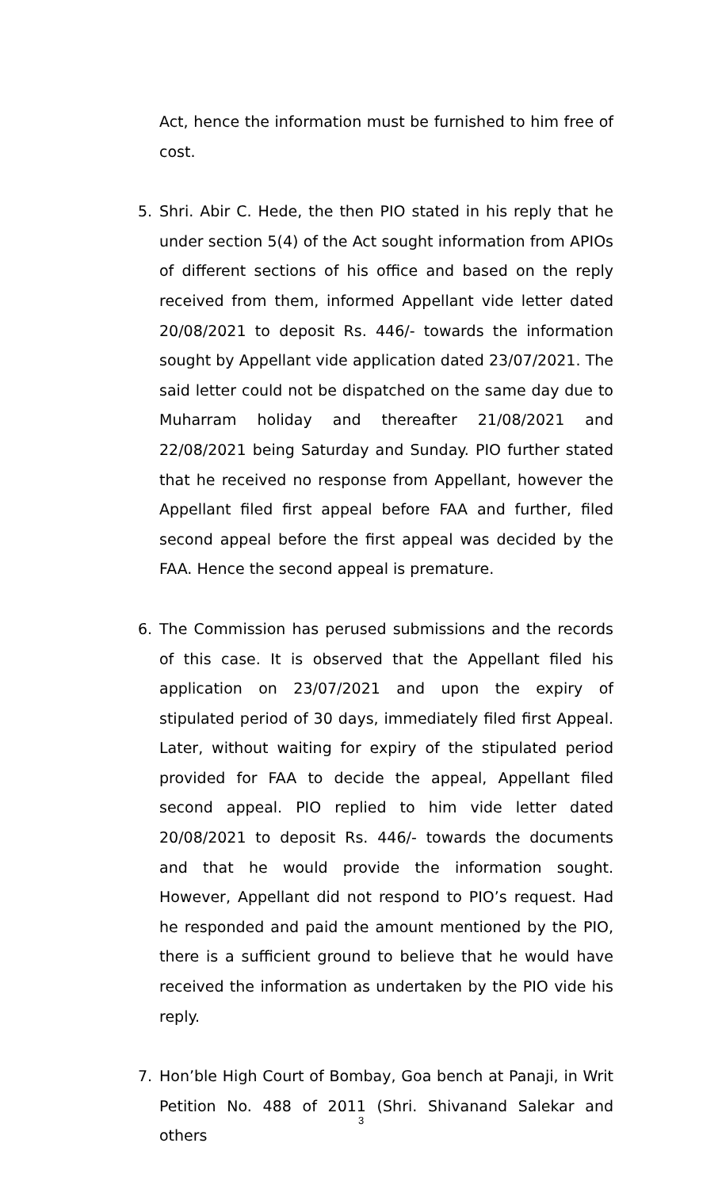Act, hence the information must be furnished to him free of cost.
5. Shri. Abir C. Hede, the then PIO stated in his reply that he under section 5(4) of the Act sought information from APIOs of different sections of his office and based on the reply received from them, informed Appellant vide letter dated 20/08/2021 to deposit Rs. 446/- towards the information sought by Appellant vide application dated 23/07/2021. The said letter could not be dispatched on the same day due to Muharram holiday and thereafter 21/08/2021 and 22/08/2021 being Saturday and Sunday. PIO further stated that he received no response from Appellant, however the Appellant filed first appeal before FAA and further, filed second appeal before the first appeal was decided by the FAA. Hence the second appeal is premature.
6. The Commission has perused submissions and the records of this case. It is observed that the Appellant filed his application on 23/07/2021 and upon the expiry of stipulated period of 30 days, immediately filed first Appeal. Later, without waiting for expiry of the stipulated period provided for FAA to decide the appeal, Appellant filed second appeal. PIO replied to him vide letter dated 20/08/2021 to deposit Rs. 446/- towards the documents and that he would provide the information sought. However, Appellant did not respond to PIO’s request. Had he responded and paid the amount mentioned by the PIO, there is a sufficient ground to believe that he would have received the information as undertaken by the PIO vide his reply.
7. Hon’ble High Court of Bombay, Goa bench at Panaji, in Writ Petition No. 488 of 2011 (Shri. Shivanand Salekar and others
3